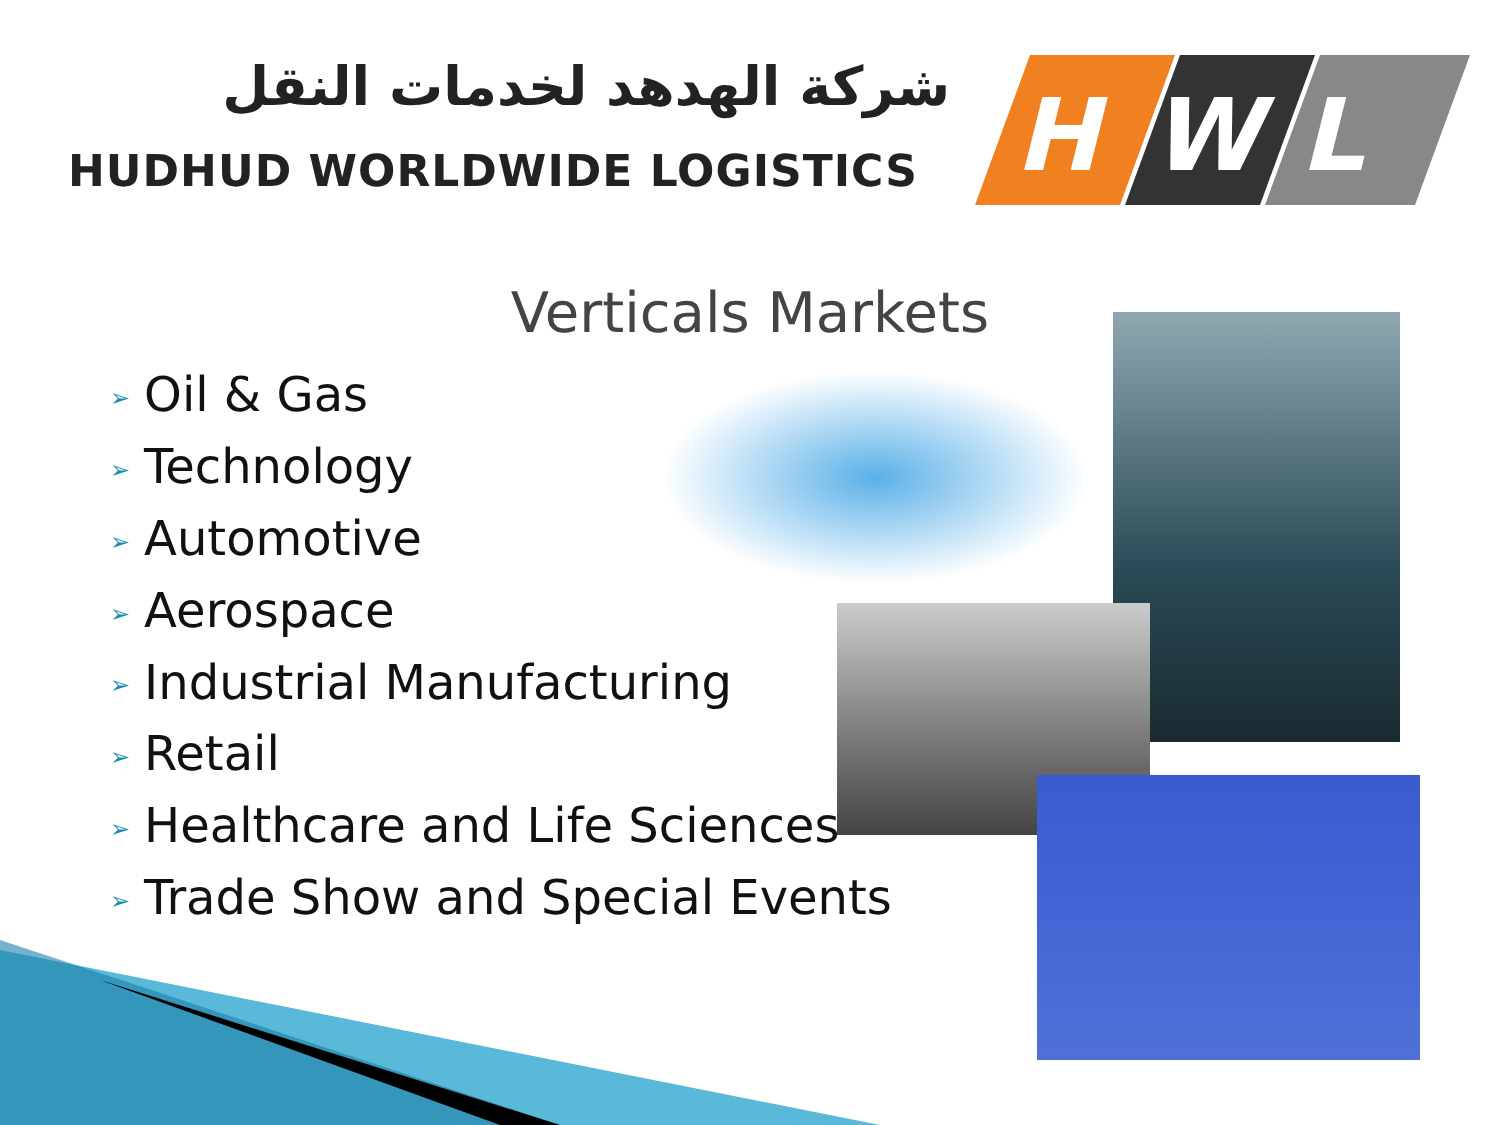شركة الهدهد لخدمات النقل
HUDHUD WORLDWIDE LOGISTICS
H
W
L
Verticals Markets
➢ Oil & Gas
➢ Technology
➢ Automotive
➢ Aerospace
➢ Industrial Manufacturing
➢ Retail
➢ Healthcare and Life Sciences
➢ Trade Show and Special Events